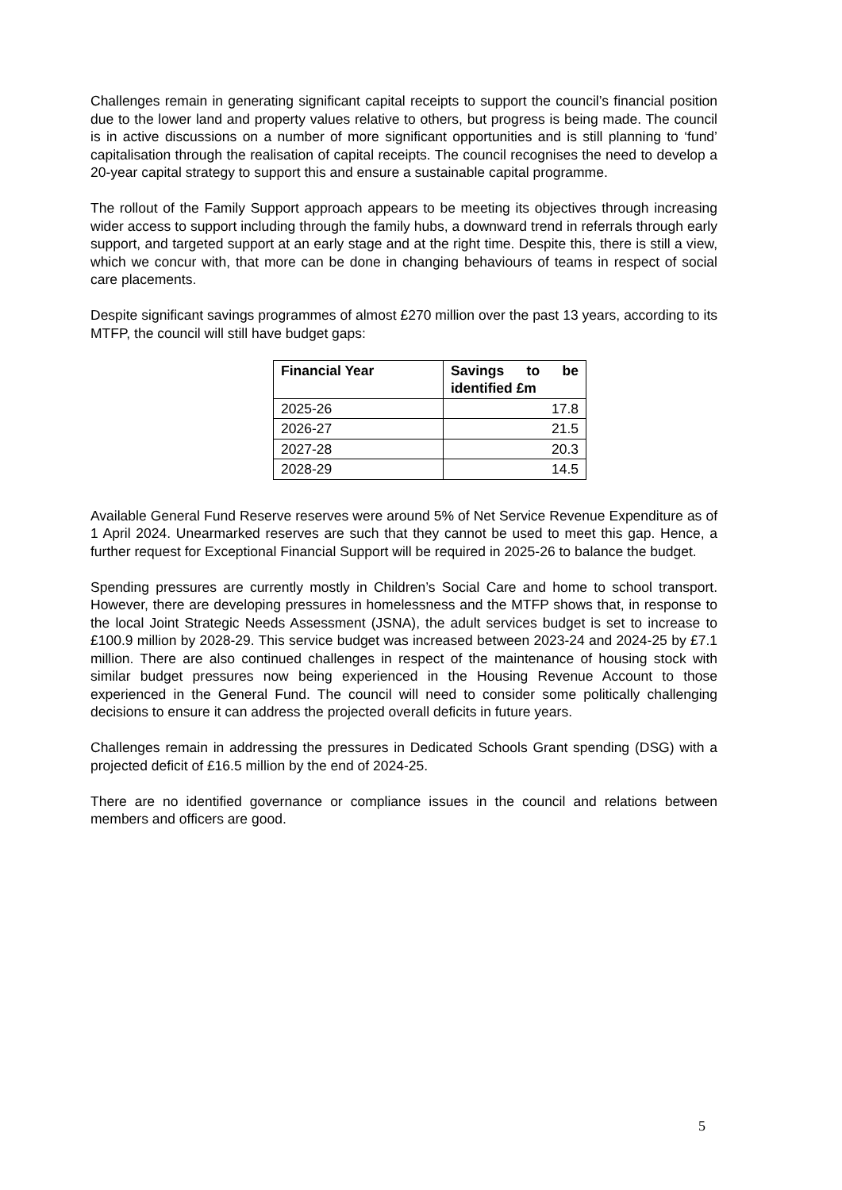Challenges remain in generating significant capital receipts to support the council’s financial position due to the lower land and property values relative to others, but progress is being made. The council is in active discussions on a number of more significant opportunities and is still planning to ‘fund’ capitalisation through the realisation of capital receipts. The council recognises the need to develop a 20-year capital strategy to support this and ensure a sustainable capital programme.
The rollout of the Family Support approach appears to be meeting its objectives through increasing wider access to support including through the family hubs, a downward trend in referrals through early support, and targeted support at an early stage and at the right time. Despite this, there is still a view, which we concur with, that more can be done in changing behaviours of teams in respect of social care placements.
Despite significant savings programmes of almost £270 million over the past 13 years, according to its MTFP, the council will still have budget gaps:
| Financial Year | Savings to be identified £m |
| --- | --- |
| 2025-26 | 17.8 |
| 2026-27 | 21.5 |
| 2027-28 | 20.3 |
| 2028-29 | 14.5 |
Available General Fund Reserve reserves were around 5% of Net Service Revenue Expenditure as of 1 April 2024. Unearmarked reserves are such that they cannot be used to meet this gap. Hence, a further request for Exceptional Financial Support will be required in 2025-26 to balance the budget.
Spending pressures are currently mostly in Children’s Social Care and home to school transport. However, there are developing pressures in homelessness and the MTFP shows that, in response to the local Joint Strategic Needs Assessment (JSNA), the adult services budget is set to increase to £100.9 million by 2028-29. This service budget was increased between 2023-24 and 2024-25 by £7.1 million. There are also continued challenges in respect of the maintenance of housing stock with similar budget pressures now being experienced in the Housing Revenue Account to those experienced in the General Fund. The council will need to consider some politically challenging decisions to ensure it can address the projected overall deficits in future years.
Challenges remain in addressing the pressures in Dedicated Schools Grant spending (DSG) with a projected deficit of £16.5 million by the end of 2024-25.
There are no identified governance or compliance issues in the council and relations between members and officers are good.
5